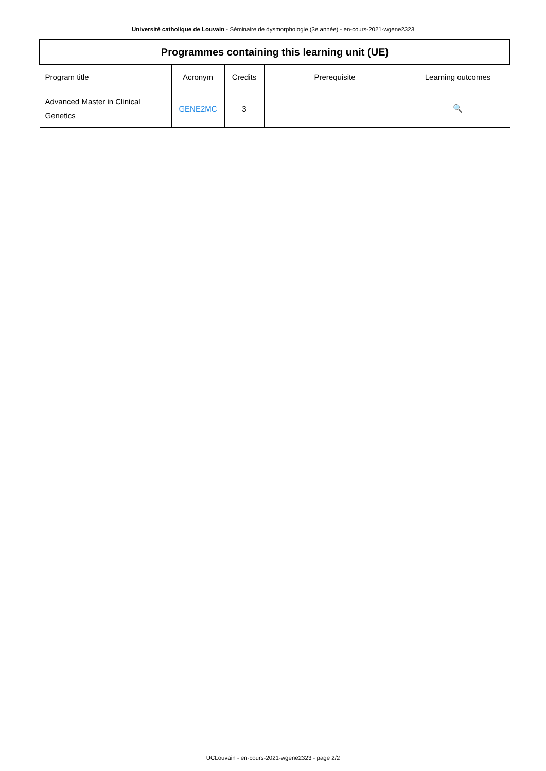Université catholique de Louvain - Séminaire de dysmorphologie (3e année) - en-cours-2021-wgene2323
| Programmes containing this learning unit (UE) | | | | |
| --- | --- | --- | --- | --- |
| Program title | Acronym | Credits | Prerequisite | Learning outcomes |
| Advanced Master in Clinical Genetics | GENE2MC | 3 | | 🔍 |
UCLouvain - en-cours-2021-wgene2323 - page 2/2